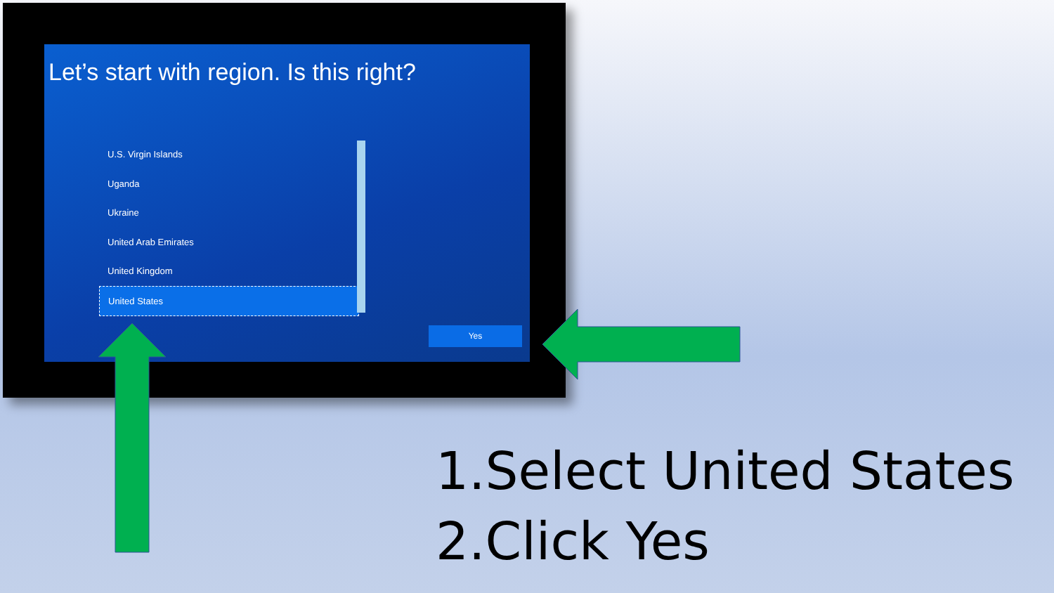Let’s start with region. Is this right?
U.S. Virgin Islands
Uganda
Ukraine
United Arab Emirates
United Kingdom
United States
Yes
1.Select United States
2.Click Yes